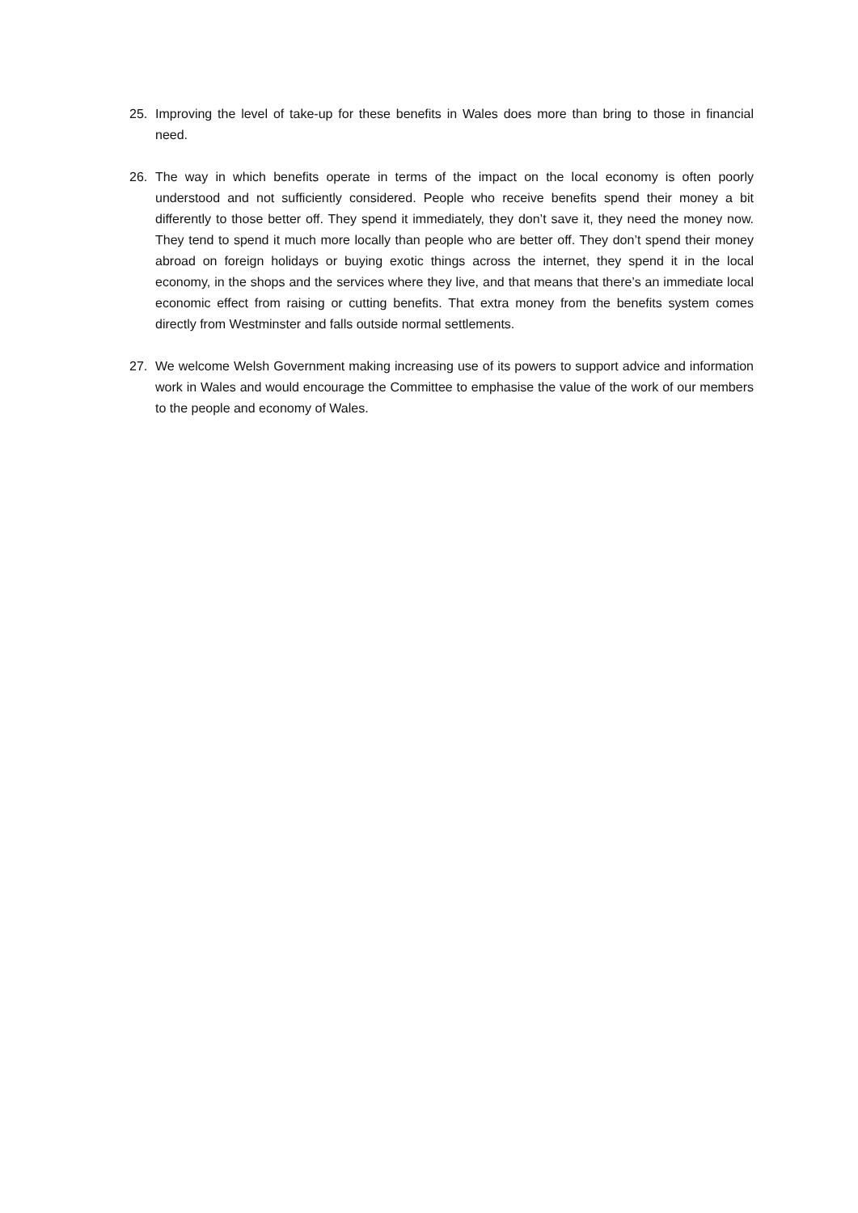25. Improving the level of take-up for these benefits in Wales does more than bring to those in financial need.
26. The way in which benefits operate in terms of the impact on the local economy is often poorly understood and not sufficiently considered. People who receive benefits spend their money a bit differently to those better off. They spend it immediately, they don’t save it, they need the money now. They tend to spend it much more locally than people who are better off. They don’t spend their money abroad on foreign holidays or buying exotic things across the internet, they spend it in the local economy, in the shops and the services where they live, and that means that there’s an immediate local economic effect from raising or cutting benefits. That extra money from the benefits system comes directly from Westminster and falls outside normal settlements.
27. We welcome Welsh Government making increasing use of its powers to support advice and information work in Wales and would encourage the Committee to emphasise the value of the work of our members to the people and economy of Wales.